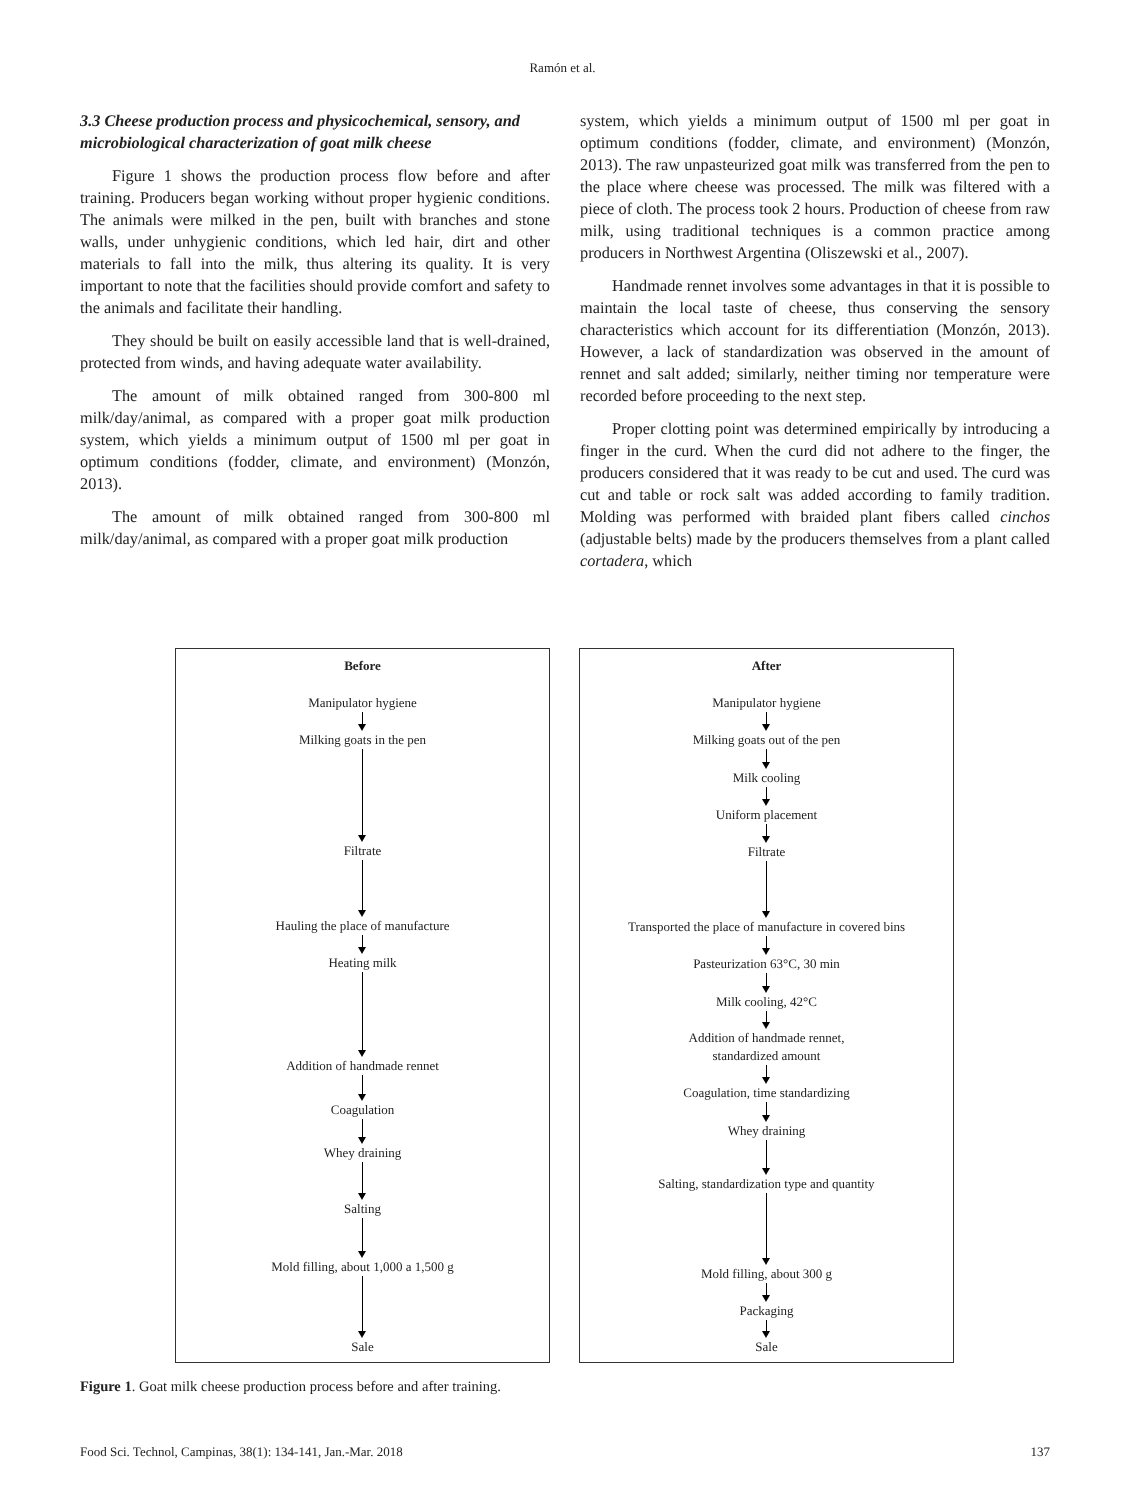Ramón et al.
3.3 Cheese production process and physicochemical, sensory, and microbiological characterization of goat milk cheese
Figure 1 shows the production process flow before and after training. Producers began working without proper hygienic conditions. The animals were milked in the pen, built with branches and stone walls, under unhygienic conditions, which led hair, dirt and other materials to fall into the milk, thus altering its quality. It is very important to note that the facilities should provide comfort and safety to the animals and facilitate their handling.
They should be built on easily accessible land that is well-drained, protected from winds, and having adequate water availability.
The amount of milk obtained ranged from 300-800 ml milk/day/animal, as compared with a proper goat milk production system, which yields a minimum output of 1500 ml per goat in optimum conditions (fodder, climate, and environment) (Monzón, 2013).
The amount of milk obtained ranged from 300-800 ml milk/day/animal, as compared with a proper goat milk production
system, which yields a minimum output of 1500 ml per goat in optimum conditions (fodder, climate, and environment) (Monzón, 2013). The raw unpasteurized goat milk was transferred from the pen to the place where cheese was processed. The milk was filtered with a piece of cloth. The process took 2 hours. Production of cheese from raw milk, using traditional techniques is a common practice among producers in Northwest Argentina (Oliszewski et al., 2007).
Handmade rennet involves some advantages in that it is possible to maintain the local taste of cheese, thus conserving the sensory characteristics which account for its differentiation (Monzón, 2013). However, a lack of standardization was observed in the amount of rennet and salt added; similarly, neither timing nor temperature were recorded before proceeding to the next step.
Proper clotting point was determined empirically by introducing a finger in the curd. When the curd did not adhere to the finger, the producers considered that it was ready to be cut and used. The curd was cut and table or rock salt was added according to family tradition. Molding was performed with braided plant fibers called cinchos (adjustable belts) made by the producers themselves from a plant called cortadera, which
Before
Manipulator hygiene
Milking goats in the pen
Filtrate
Hauling the place of manufacture
Heating milk
Addition of handmade rennet
Coagulation
Whey draining
Salting
Mold filling, about 1,000 a 1,500 g
Sale
After
Manipulator hygiene
Milking goats out of the pen
Milk cooling
Uniform placement
Filtrate
Transported the place of manufacture in covered bins
Pasteurization 63°C, 30 min
Milk cooling, 42°C
Addition of handmade rennet,
standardized amount
Coagulation, time standardizing
Whey draining
Salting, standardization type and quantity
Mold filling, about 300 g
Packaging
Sale
Figure 1. Goat milk cheese production process before and after training.
Food Sci. Technol, Campinas, 38(1): 134-141, Jan.-Mar. 2018 137